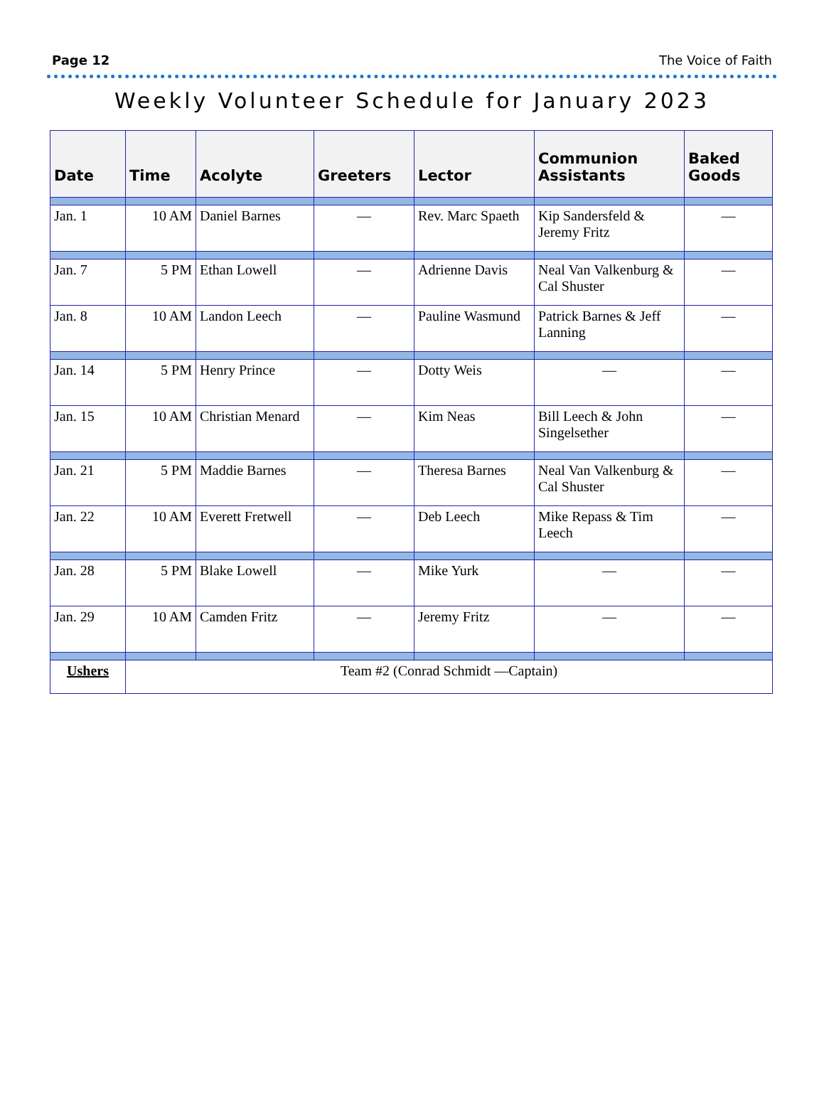Page 12 The Voice of Faith
Weekly Volunteer Schedule for January 2023
| Date | Time | Acolyte | Greeters | Lector | Communion Assistants | Baked Goods |
| --- | --- | --- | --- | --- | --- | --- |
| Jan. 1 | 10 AM | Daniel Barnes | — | Rev. Marc Spaeth | Kip Sandersfeld & Jeremy Fritz | — |
| Jan. 7 | 5 PM | Ethan Lowell | — | Adrienne Davis | Neal Van Valkenburg & Cal Shuster | — |
| Jan. 8 | 10 AM | Landon Leech | — | Pauline Wasmund | Patrick Barnes & Jeff Lanning | — |
| Jan. 14 | 5 PM | Henry Prince | — | Dotty Weis | — | — |
| Jan. 15 | 10 AM | Christian Menard | — | Kim Neas | Bill Leech & John Singelsether | — |
| Jan. 21 | 5 PM | Maddie Barnes | — | Theresa Barnes | Neal Van Valkenburg & Cal Shuster | — |
| Jan. 22 | 10 AM | Everett Fretwell | — | Deb Leech | Mike Repass & Tim Leech | — |
| Jan. 28 | 5 PM | Blake Lowell | — | Mike Yurk | — | — |
| Jan. 29 | 10 AM | Camden Fritz | — | Jeremy Fritz | — | — |
| Ushers | Team #2 (Conrad Schmidt —Captain) | | | | | |